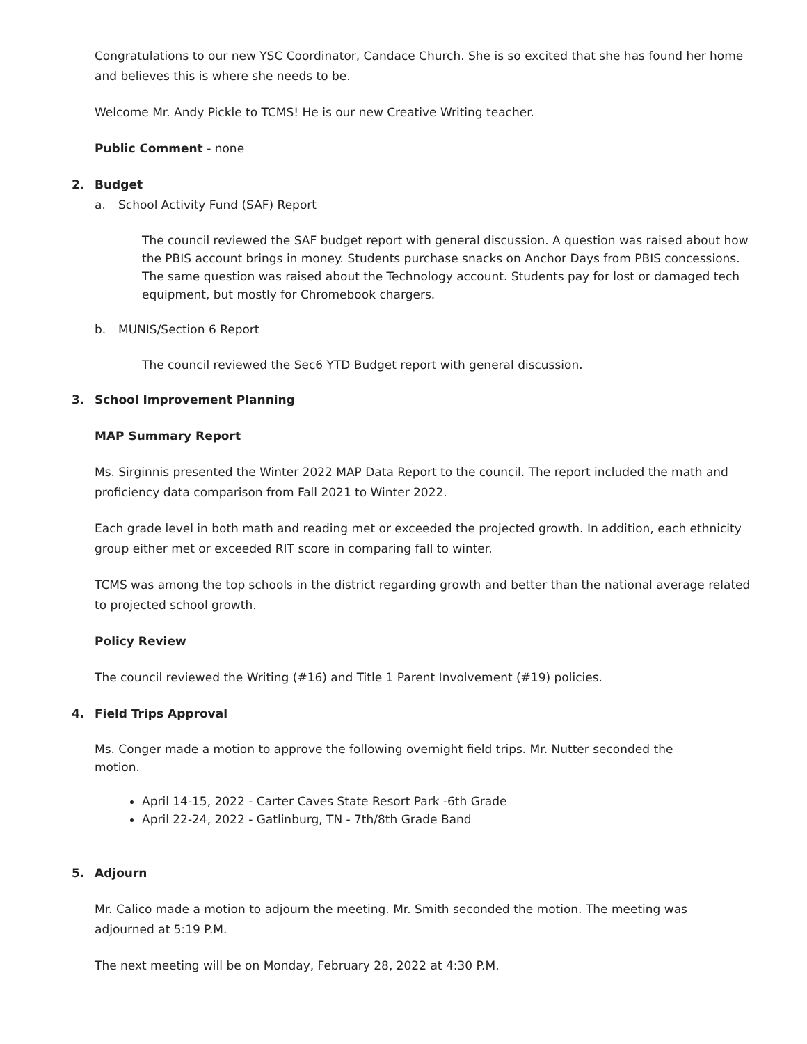Congratulations to our new YSC Coordinator, Candace Church. She is so excited that she has found her home and believes this is where she needs to be.
Welcome Mr. Andy Pickle to TCMS! He is our new Creative Writing teacher.
Public Comment - none
2. Budget
a. School Activity Fund (SAF) Report
The council reviewed the SAF budget report with general discussion. A question was raised about how the PBIS account brings in money. Students purchase snacks on Anchor Days from PBIS concessions. The same question was raised about the Technology account. Students pay for lost or damaged tech equipment, but mostly for Chromebook chargers.
b. MUNIS/Section 6 Report
The council reviewed the Sec6 YTD Budget report with general discussion.
3. School Improvement Planning
MAP Summary Report
Ms. Sirginnis presented the Winter 2022 MAP Data Report to the council. The report included the math and proficiency data comparison from Fall 2021 to Winter 2022.
Each grade level in both math and reading met or exceeded the projected growth. In addition, each ethnicity group either met or exceeded RIT score in comparing fall to winter.
TCMS was among the top schools in the district regarding growth and better than the national average related to projected school growth.
Policy Review
The council reviewed the Writing (#16) and Title 1 Parent Involvement (#19) policies.
4. Field Trips Approval
Ms. Conger made a motion to approve the following overnight field trips. Mr. Nutter seconded the motion.
April 14-15, 2022 - Carter Caves State Resort Park -6th Grade
April 22-24, 2022 - Gatlinburg, TN - 7th/8th Grade Band
5. Adjourn
Mr. Calico made a motion to adjourn the meeting. Mr. Smith seconded the motion. The meeting was adjourned at 5:19 P.M.
The next meeting will be on Monday, February 28, 2022 at 4:30 P.M.